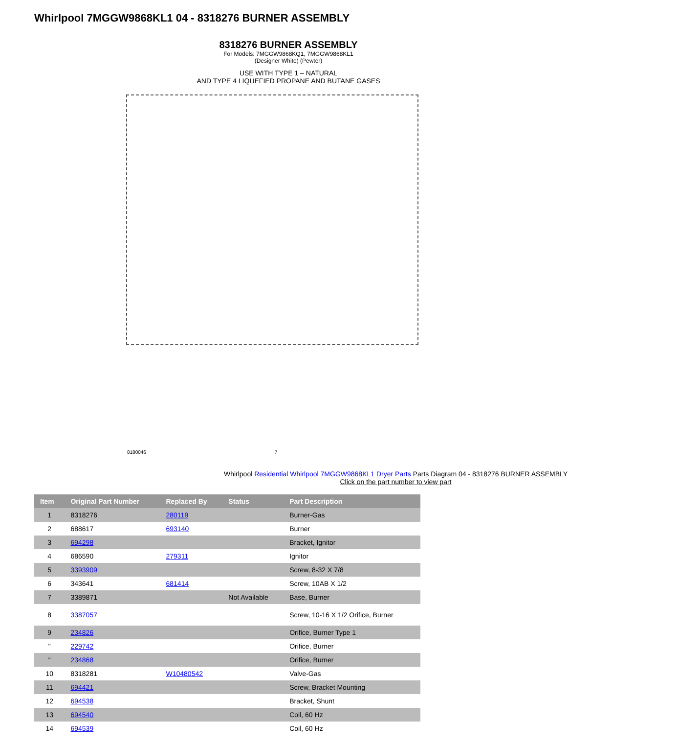Whirlpool 7MGGW9868KL1 04 - 8318276 BURNER ASSEMBLY
8318276 BURNER ASSEMBLY
For Models: 7MGGW9868KQ1, 7MGGW9868KL1
(Designer White) (Pewter)
USE WITH TYPE 1 – NATURAL
AND TYPE 4 LIQUEFIED PROPANE AND BUTANE GASES
8180046 7
Whirlpool Residential Whirlpool 7MGGW9868KL1 Dryer Parts Parts Diagram 04 - 8318276 BURNER ASSEMBLY
Click on the part number to view part
| Item | Original Part Number | Replaced By | Status | Part Description |
| --- | --- | --- | --- | --- |
| 1 | 8318276 | 280119 | | Burner-Gas |
| 2 | 688617 | 693140 | | Burner |
| 3 | 694298 | | | Bracket, Ignitor |
| 4 | 686590 | 279311 | | Ignitor |
| 5 | 3393909 | | | Screw, 8-32 X 7/8 |
| 6 | 343641 | 681414 | | Screw, 10AB X 1/2 |
| 7 | 3389871 | | Not Available | Base, Burner |
| 8 | 3387057 | | | Screw, 10-16 X 1/2 Orifice, Burner |
| 9 | 234826 | | | Orifice, Burner Type 1 |
| " | 229742 | | | Orifice, Burner |
| " | 234868 | | | Orifice, Burner |
| 10 | 8318281 | W10480542 | | Valve-Gas |
| 11 | 694421 | | | Screw, Bracket Mounting |
| 12 | 694538 | | | Bracket, Shunt |
| 13 | 694540 | | | Coil, 60 Hz |
| 14 | 694539 | | | Coil, 60 Hz |